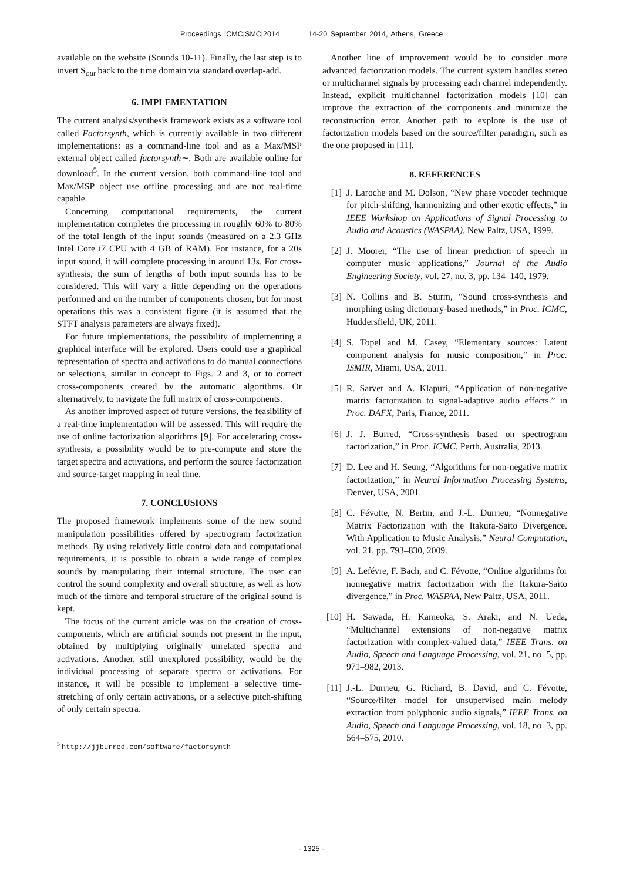Proceedings ICMC|SMC|2014 14-20 September 2014, Athens, Greece
available on the website (Sounds 10-11). Finally, the last step is to invert S<sub>out</sub> back to the time domain via standard overlap-add.
6. IMPLEMENTATION
The current analysis/synthesis framework exists as a software tool called Factorsynth, which is currently available in two different implementations: as a command-line tool and as a Max/MSP external object called factorsynth∼. Both are available online for download<sup>5</sup>. In the current version, both command-line tool and Max/MSP object use offline processing and are not real-time capable.
Concerning computational requirements, the current implementation completes the processing in roughly 60% to 80% of the total length of the input sounds (measured on a 2.3 GHz Intel Core i7 CPU with 4 GB of RAM). For instance, for a 20s input sound, it will complete processing in around 13s. For cross-synthesis, the sum of lengths of both input sounds has to be considered. This will vary a little depending on the operations performed and on the number of components chosen, but for most operations this was a consistent figure (it is assumed that the STFT analysis parameters are always fixed).
For future implementations, the possibility of implementing a graphical interface will be explored. Users could use a graphical representation of spectra and activations to do manual connections or selections, similar in concept to Figs. 2 and 3, or to correct cross-components created by the automatic algorithms. Or alternatively, to navigate the full matrix of cross-components.
As another improved aspect of future versions, the feasibility of a real-time implementation will be assessed. This will require the use of online factorization algorithms [9]. For accelerating cross-synthesis, a possibility would be to pre-compute and store the target spectra and activations, and perform the source factorization and source-target mapping in real time.
7. CONCLUSIONS
The proposed framework implements some of the new sound manipulation possibilities offered by spectrogram factorization methods. By using relatively little control data and computational requirements, it is possible to obtain a wide range of complex sounds by manipulating their internal structure. The user can control the sound complexity and overall structure, as well as how much of the timbre and temporal structure of the original sound is kept.
The focus of the current article was on the creation of cross-components, which are artificial sounds not present in the input, obtained by multiplying originally unrelated spectra and activations. Another, still unexplored possibility, would be the individual processing of separate spectra or activations. For instance, it will be possible to implement a selective time-stretching of only certain activations, or a selective pitch-shifting of only certain spectra.
<sup>5</sup> http://jjburred.com/software/factorsynth
Another line of improvement would be to consider more advanced factorization models. The current system handles stereo or multichannel signals by processing each channel independently. Instead, explicit multichannel factorization models [10] can improve the extraction of the components and minimize the reconstruction error. Another path to explore is the use of factorization models based on the source/filter paradigm, such as the one proposed in [11].
8. REFERENCES
[1] J. Laroche and M. Dolson, “New phase vocoder technique for pitch-shifting, harmonizing and other exotic effects,” in IEEE Workshop on Applications of Signal Processing to Audio and Acoustics (WASPAA), New Paltz, USA, 1999.
[2] J. Moorer, “The use of linear prediction of speech in computer music applications,” Journal of the Audio Engineering Society, vol. 27, no. 3, pp. 134–140, 1979.
[3] N. Collins and B. Sturm, “Sound cross-synthesis and morphing using dictionary-based methods,” in Proc. ICMC, Huddersfield, UK, 2011.
[4] S. Topel and M. Casey, “Elementary sources: Latent component analysis for music composition,” in Proc. ISMIR, Miami, USA, 2011.
[5] R. Sarver and A. Klapuri, “Application of non-negative matrix factorization to signal-adaptive audio effects.” in Proc. DAFX, Paris, France, 2011.
[6] J. J. Burred, “Cross-synthesis based on spectrogram factorization,” in Proc. ICMC, Perth, Australia, 2013.
[7] D. Lee and H. Seung, “Algorithms for non-negative matrix factorization,” in Neural Information Processing Systems, Denver, USA, 2001.
[8] C. Févotte, N. Bertin, and J.-L. Durrieu, “Nonnegative Matrix Factorization with the Itakura-Saito Divergence. With Application to Music Analysis,” Neural Computation, vol. 21, pp. 793–830, 2009.
[9] A. Lefévre, F. Bach, and C. Févotte, “Online algorithms for nonnegative matrix factorization with the Itakura-Saito divergence,” in Proc. WASPAA, New Paltz, USA, 2011.
[10] H. Sawada, H. Kameoka, S. Araki, and N. Ueda, “Multichannel extensions of non-negative matrix factorization with complex-valued data,” IEEE Trans. on Audio, Speech and Language Processing, vol. 21, no. 5, pp. 971–982, 2013.
[11] J.-L. Durrieu, G. Richard, B. David, and C. Févotte, “Source/filter model for unsupervised main melody extraction from polyphonic audio signals,” IEEE Trans. on Audio, Speech and Language Processing, vol. 18, no. 3, pp. 564–575, 2010.
- 1325 -